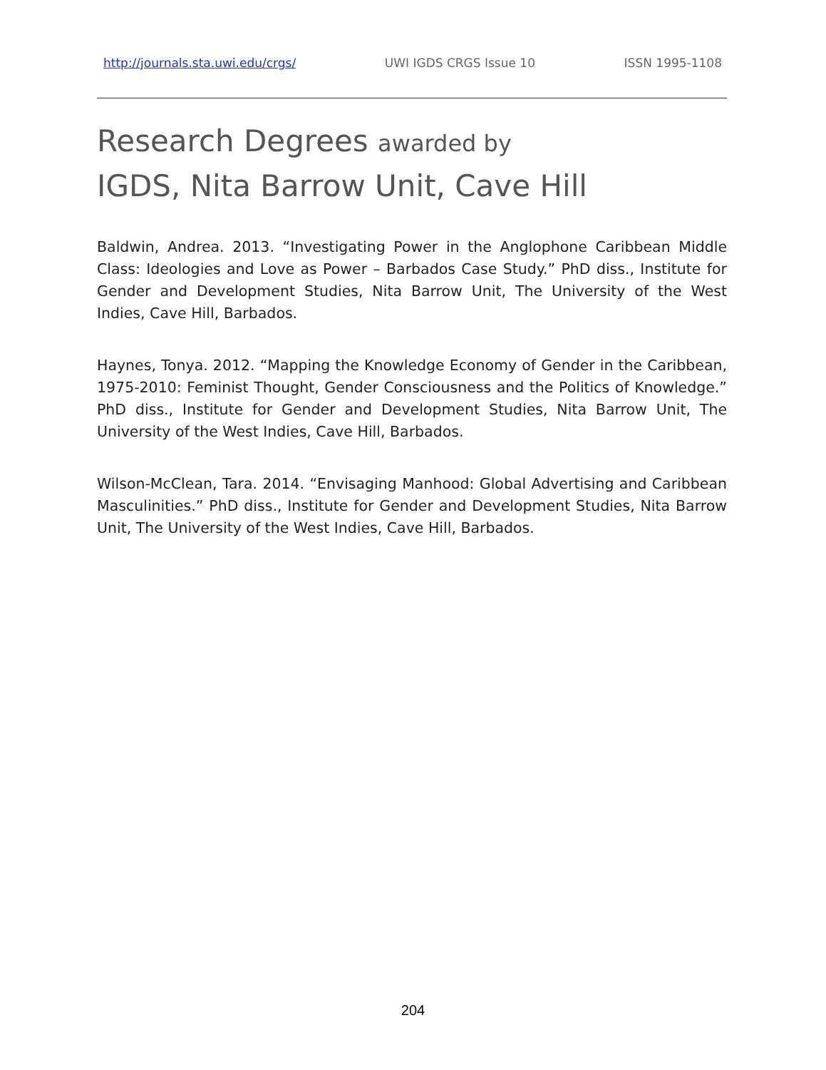http://journals.sta.uwi.edu/crgs/ UWI IGDS CRGS Issue 10 ISSN 1995-1108
Research Degrees awarded by
IGDS, Nita Barrow Unit, Cave Hill
Baldwin, Andrea. 2013. “Investigating Power in the Anglophone Caribbean Middle Class: Ideologies and Love as Power – Barbados Case Study.” PhD diss., Institute for Gender and Development Studies, Nita Barrow Unit, The University of the West Indies, Cave Hill, Barbados.
Haynes, Tonya. 2012. “Mapping the Knowledge Economy of Gender in the Caribbean, 1975-2010: Feminist Thought, Gender Consciousness and the Politics of Knowledge.” PhD diss., Institute for Gender and Development Studies, Nita Barrow Unit, The University of the West Indies, Cave Hill, Barbados.
Wilson-McClean, Tara. 2014. “Envisaging Manhood: Global Advertising and Caribbean Masculinities.” PhD diss., Institute for Gender and Development Studies, Nita Barrow Unit, The University of the West Indies, Cave Hill, Barbados.
204